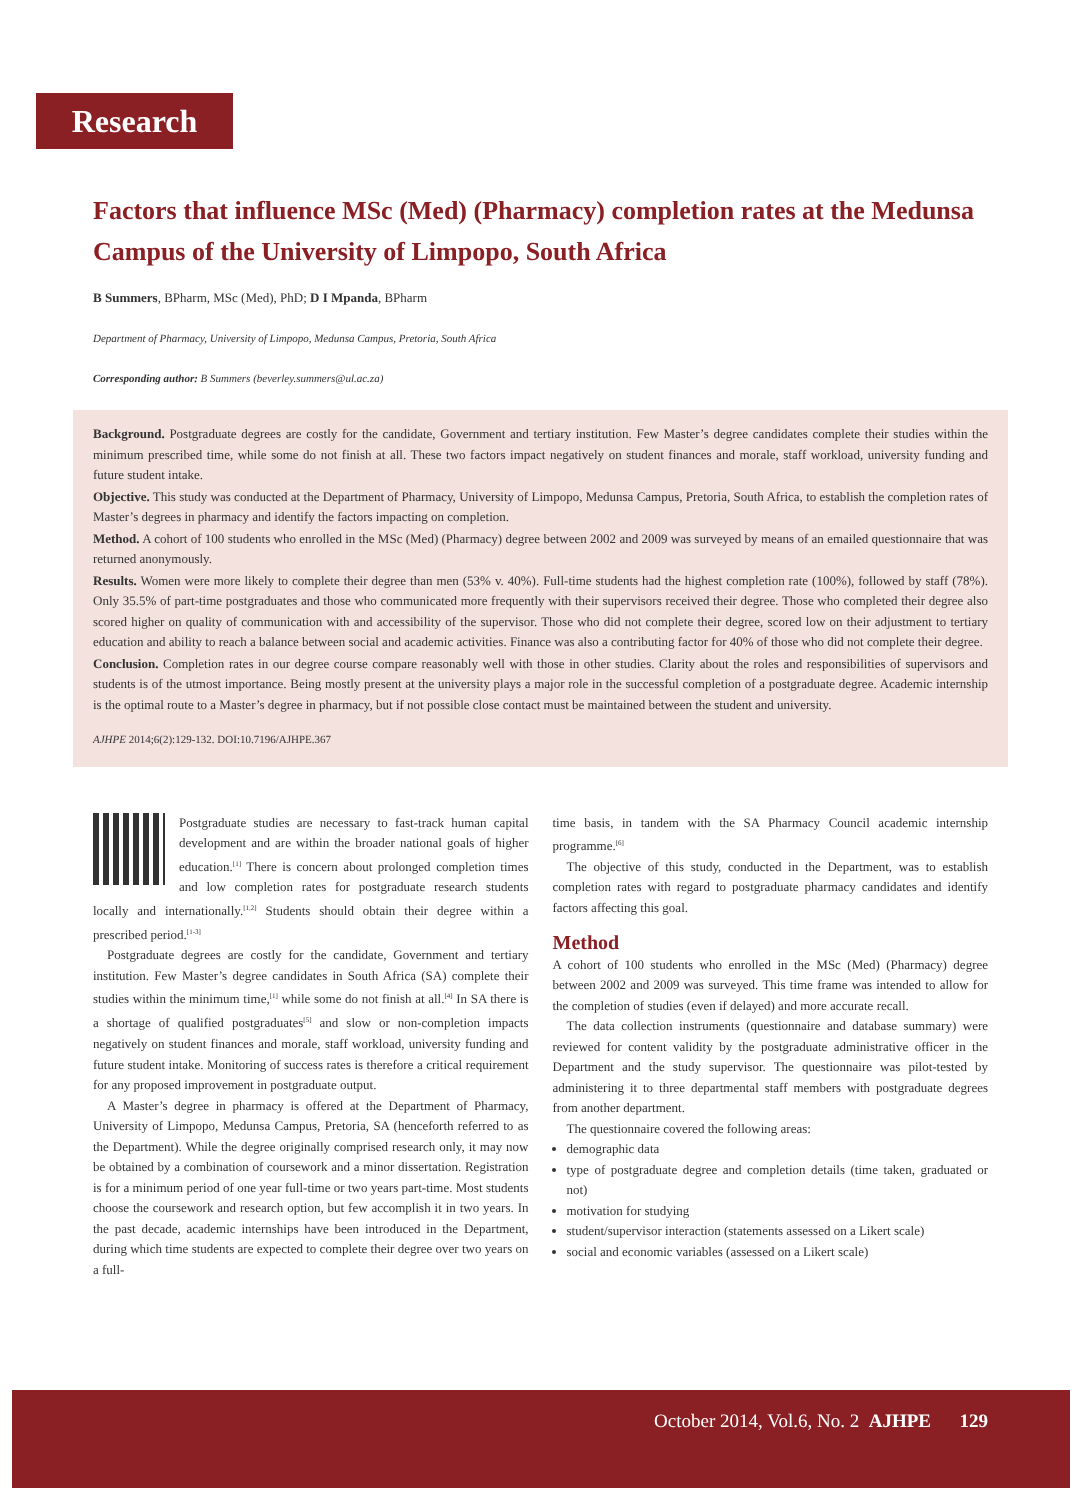Research
Factors that influence MSc (Med) (Pharmacy) completion rates at the Medunsa Campus of the University of Limpopo, South Africa
B Summers, BPharm, MSc (Med), PhD; D I Mpanda, BPharm
Department of Pharmacy, University of Limpopo, Medunsa Campus, Pretoria, South Africa
Corresponding author: B Summers (beverley.summers@ul.ac.za)
Background. Postgraduate degrees are costly for the candidate, Government and tertiary institution. Few Master’s degree candidates complete their studies within the minimum prescribed time, while some do not finish at all. These two factors impact negatively on student finances and morale, staff workload, university funding and future student intake.
Objective. This study was conducted at the Department of Pharmacy, University of Limpopo, Medunsa Campus, Pretoria, South Africa, to establish the completion rates of Master’s degrees in pharmacy and identify the factors impacting on completion.
Method. A cohort of 100 students who enrolled in the MSc (Med) (Pharmacy) degree between 2002 and 2009 was surveyed by means of an emailed questionnaire that was returned anonymously.
Results. Women were more likely to complete their degree than men (53% v. 40%). Full-time students had the highest completion rate (100%), followed by staff (78%). Only 35.5% of part-time postgraduates and those who communicated more frequently with their supervisors received their degree. Those who completed their degree also scored higher on quality of communication with and accessibility of the supervisor. Those who did not complete their degree, scored low on their adjustment to tertiary education and ability to reach a balance between social and academic activities. Finance was also a contributing factor for 40% of those who did not complete their degree.
Conclusion. Completion rates in our degree course compare reasonably well with those in other studies. Clarity about the roles and responsibilities of supervisors and students is of the utmost importance. Being mostly present at the university plays a major role in the successful completion of a postgraduate degree. Academic internship is the optimal route to a Master’s degree in pharmacy, but if not possible close contact must be maintained between the student and university.
AJHPE 2014;6(2):129-132. DOI:10.7196/AJHPE.367
Postgraduate studies are necessary to fast-track human capital development and are within the broader national goals of higher education.<sup>[1]</sup> There is concern about prolonged completion times and low completion rates for postgraduate research students locally and internationally.<sup>[1,2]</sup> Students should obtain their degree within a prescribed period.<sup>[1-3]</sup>
Postgraduate degrees are costly for the candidate, Government and tertiary institution. Few Master’s degree candidates in South Africa (SA) complete their studies within the minimum time,<sup>[1]</sup> while some do not finish at all.<sup>[4]</sup> In SA there is a shortage of qualified postgraduates<sup>[5]</sup> and slow or non-completion impacts negatively on student finances and morale, staff workload, university funding and future student intake. Monitoring of success rates is therefore a critical requirement for any proposed improvement in postgraduate output.
A Master’s degree in pharmacy is offered at the Department of Pharmacy, University of Limpopo, Medunsa Campus, Pretoria, SA (henceforth referred to as the Department). While the degree originally comprised research only, it may now be obtained by a combination of coursework and a minor dissertation. Registration is for a minimum period of one year full-time or two years part-time. Most students choose the coursework and research option, but few accomplish it in two years. In the past decade, academic internships have been introduced in the Department, during which time students are expected to complete their degree over two years on a full-
time basis, in tandem with the SA Pharmacy Council academic internship programme.<sup>[6]</sup>
The objective of this study, conducted in the Department, was to establish completion rates with regard to postgraduate pharmacy candidates and identify factors affecting this goal.
Method
A cohort of 100 students who enrolled in the MSc (Med) (Pharmacy) degree between 2002 and 2009 was surveyed. This time frame was intended to allow for the completion of studies (even if delayed) and more accurate recall.
The data collection instruments (questionnaire and database summary) were reviewed for content validity by the postgraduate administrative officer in the Department and the study supervisor. The questionnaire was pilot-tested by administering it to three departmental staff members with postgraduate degrees from another department.
The questionnaire covered the following areas:
demographic data
type of postgraduate degree and completion details (time taken, graduated or not)
motivation for studying
student/supervisor interaction (statements assessed on a Likert scale)
social and economic variables (assessed on a Likert scale)
October 2014, Vol.6, No. 2 AJHPE 129